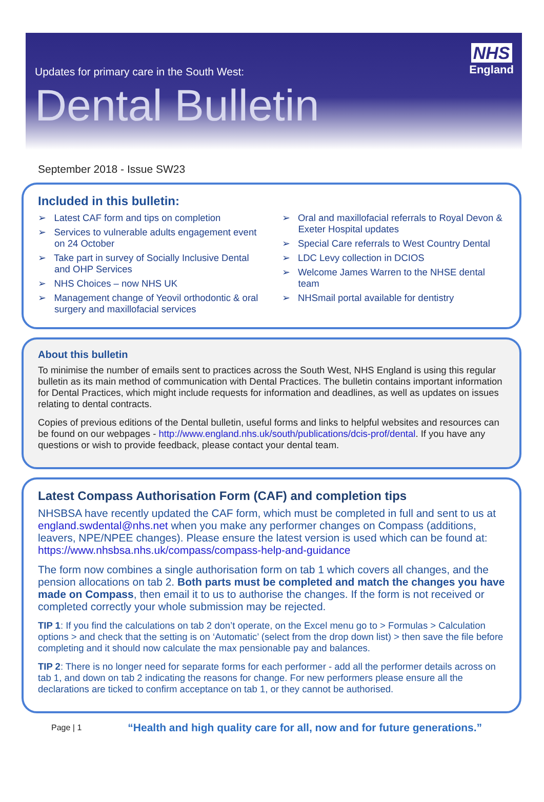Updates for primary care in the South West:
Dental Bulletin
NHS
England
September 2018 - Issue SW23
Included in this bulletin:
➢ Latest CAF form and tips on completion
➢ Services to vulnerable adults engagement event on 24 October
➢ Take part in survey of Socially Inclusive Dental and OHP Services
➢ NHS Choices – now NHS UK
➢ Management change of Yeovil orthodontic & oral surgery and maxillofacial services
➢ Oral and maxillofacial referrals to Royal Devon & Exeter Hospital updates
➢ Special Care referrals to West Country Dental
➢ LDC Levy collection in DCIOS
➢ Welcome James Warren to the NHSE dental team
➢ NHSmail portal available for dentistry
About this bulletin
To minimise the number of emails sent to practices across the South West, NHS England is using this regular bulletin as its main method of communication with Dental Practices. The bulletin contains important information for Dental Practices, which might include requests for information and deadlines, as well as updates on issues relating to dental contracts.
Copies of previous editions of the Dental bulletin, useful forms and links to helpful websites and resources can be found on our webpages - http://www.england.nhs.uk/south/publications/dcis-prof/dental. If you have any questions or wish to provide feedback, please contact your dental team.
Latest Compass Authorisation Form (CAF) and completion tips
NHSBSA have recently updated the CAF form, which must be completed in full and sent to us at england.swdental@nhs.net when you make any performer changes on Compass (additions, leavers, NPE/NPEE changes). Please ensure the latest version is used which can be found at: https://www.nhsbsa.nhs.uk/compass/compass-help-and-guidance
The form now combines a single authorisation form on tab 1 which covers all changes, and the pension allocations on tab 2. Both parts must be completed and match the changes you have made on Compass, then email it to us to authorise the changes. If the form is not received or completed correctly your whole submission may be rejected.
TIP 1: If you find the calculations on tab 2 don’t operate, on the Excel menu go to > Formulas > Calculation options > and check that the setting is on ‘Automatic’ (select from the drop down list) > then save the file before completing and it should now calculate the max pensionable pay and balances.
TIP 2: There is no longer need for separate forms for each performer - add all the performer details across on tab 1, and down on tab 2 indicating the reasons for change. For new performers please ensure all the declarations are ticked to confirm acceptance on tab 1, or they cannot be authorised.
Page | 1 “Health and high quality care for all, now and for future generations.”